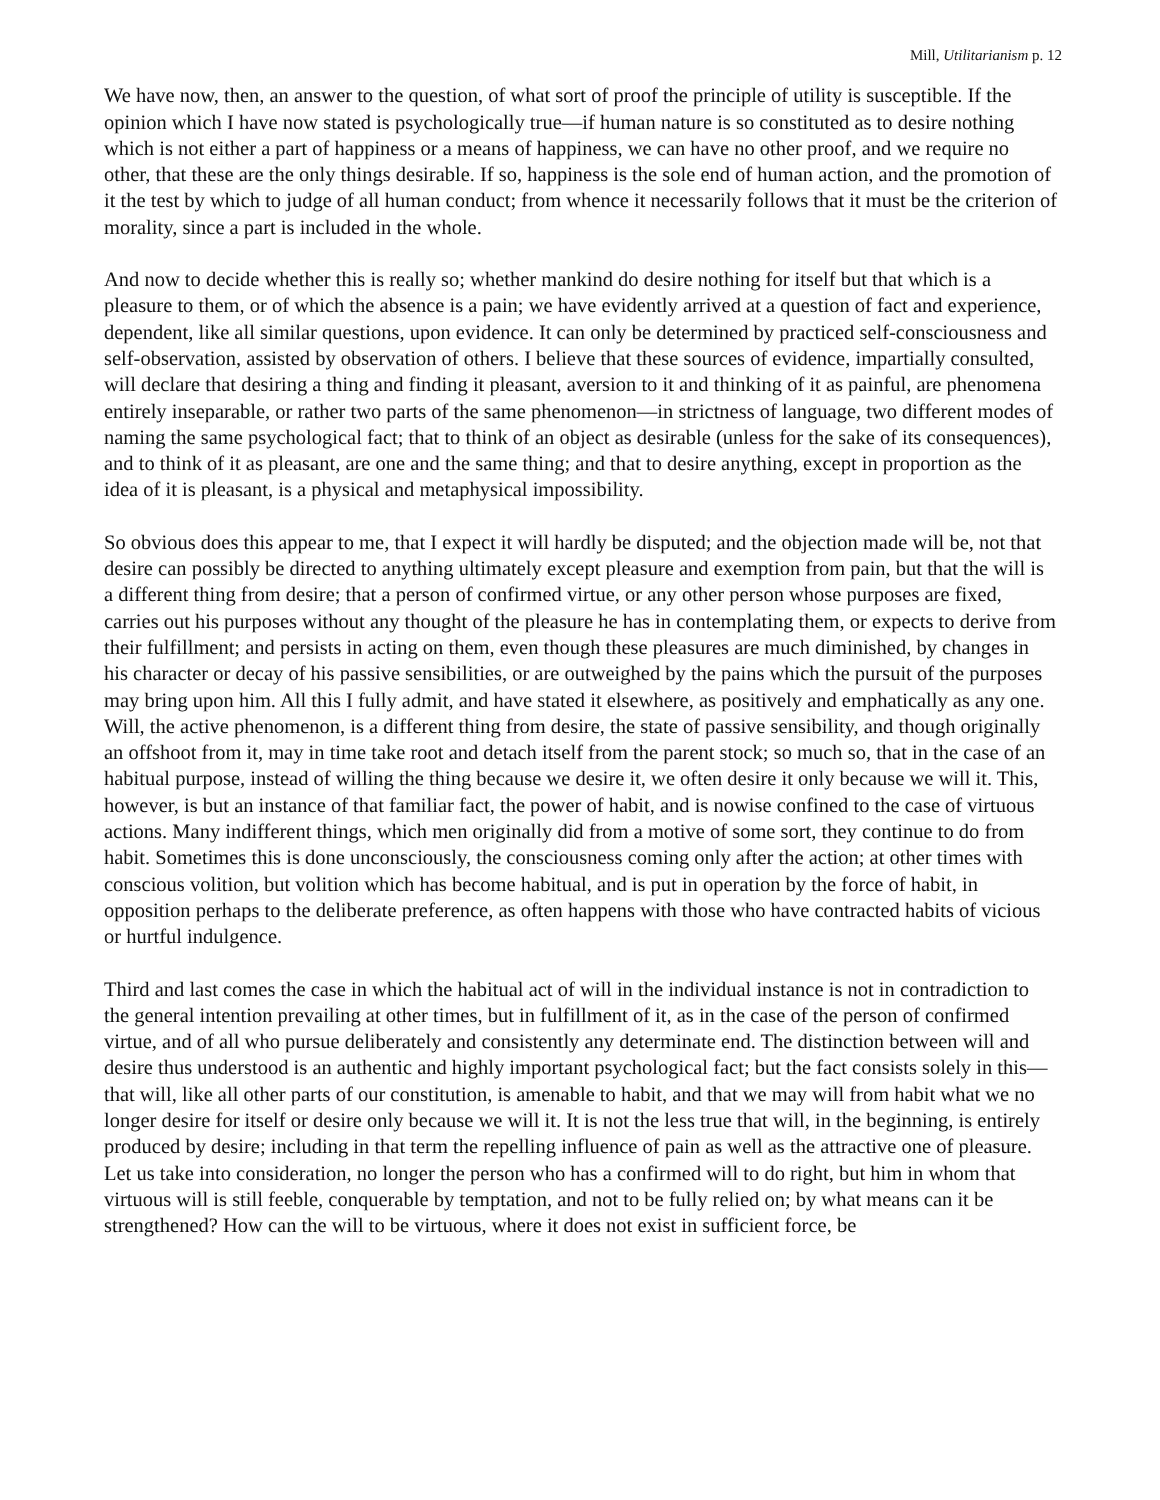Mill, Utilitarianism p. 12
We have now, then, an answer to the question, of what sort of proof the principle of utility is susceptible. If the opinion which I have now stated is psychologically true—if human nature is so constituted as to desire nothing which is not either a part of happiness or a means of happiness, we can have no other proof, and we require no other, that these are the only things desirable. If so, happiness is the sole end of human action, and the promotion of it the test by which to judge of all human conduct; from whence it necessarily follows that it must be the criterion of morality, since a part is included in the whole.
And now to decide whether this is really so; whether mankind do desire nothing for itself but that which is a pleasure to them, or of which the absence is a pain; we have evidently arrived at a question of fact and experience, dependent, like all similar questions, upon evidence. It can only be determined by practiced self-consciousness and self-observation, assisted by observation of others. I believe that these sources of evidence, impartially consulted, will declare that desiring a thing and finding it pleasant, aversion to it and thinking of it as painful, are phenomena entirely inseparable, or rather two parts of the same phenomenon—in strictness of language, two different modes of naming the same psychological fact; that to think of an object as desirable (unless for the sake of its consequences), and to think of it as pleasant, are one and the same thing; and that to desire anything, except in proportion as the idea of it is pleasant, is a physical and metaphysical impossibility.
So obvious does this appear to me, that I expect it will hardly be disputed; and the objection made will be, not that desire can possibly be directed to anything ultimately except pleasure and exemption from pain, but that the will is a different thing from desire; that a person of confirmed virtue, or any other person whose purposes are fixed, carries out his purposes without any thought of the pleasure he has in contemplating them, or expects to derive from their fulfillment; and persists in acting on them, even though these pleasures are much diminished, by changes in his character or decay of his passive sensibilities, or are outweighed by the pains which the pursuit of the purposes may bring upon him. All this I fully admit, and have stated it elsewhere, as positively and emphatically as any one. Will, the active phenomenon, is a different thing from desire, the state of passive sensibility, and though originally an offshoot from it, may in time take root and detach itself from the parent stock; so much so, that in the case of an habitual purpose, instead of willing the thing because we desire it, we often desire it only because we will it. This, however, is but an instance of that familiar fact, the power of habit, and is nowise confined to the case of virtuous actions. Many indifferent things, which men originally did from a motive of some sort, they continue to do from habit. Sometimes this is done unconsciously, the consciousness coming only after the action; at other times with conscious volition, but volition which has become habitual, and is put in operation by the force of habit, in opposition perhaps to the deliberate preference, as often happens with those who have contracted habits of vicious or hurtful indulgence.
Third and last comes the case in which the habitual act of will in the individual instance is not in contradiction to the general intention prevailing at other times, but in fulfillment of it, as in the case of the person of confirmed virtue, and of all who pursue deliberately and consistently any determinate end. The distinction between will and desire thus understood is an authentic and highly important psychological fact; but the fact consists solely in this—that will, like all other parts of our constitution, is amenable to habit, and that we may will from habit what we no longer desire for itself or desire only because we will it. It is not the less true that will, in the beginning, is entirely produced by desire; including in that term the repelling influence of pain as well as the attractive one of pleasure. Let us take into consideration, no longer the person who has a confirmed will to do right, but him in whom that virtuous will is still feeble, conquerable by temptation, and not to be fully relied on; by what means can it be strengthened? How can the will to be virtuous, where it does not exist in sufficient force, be